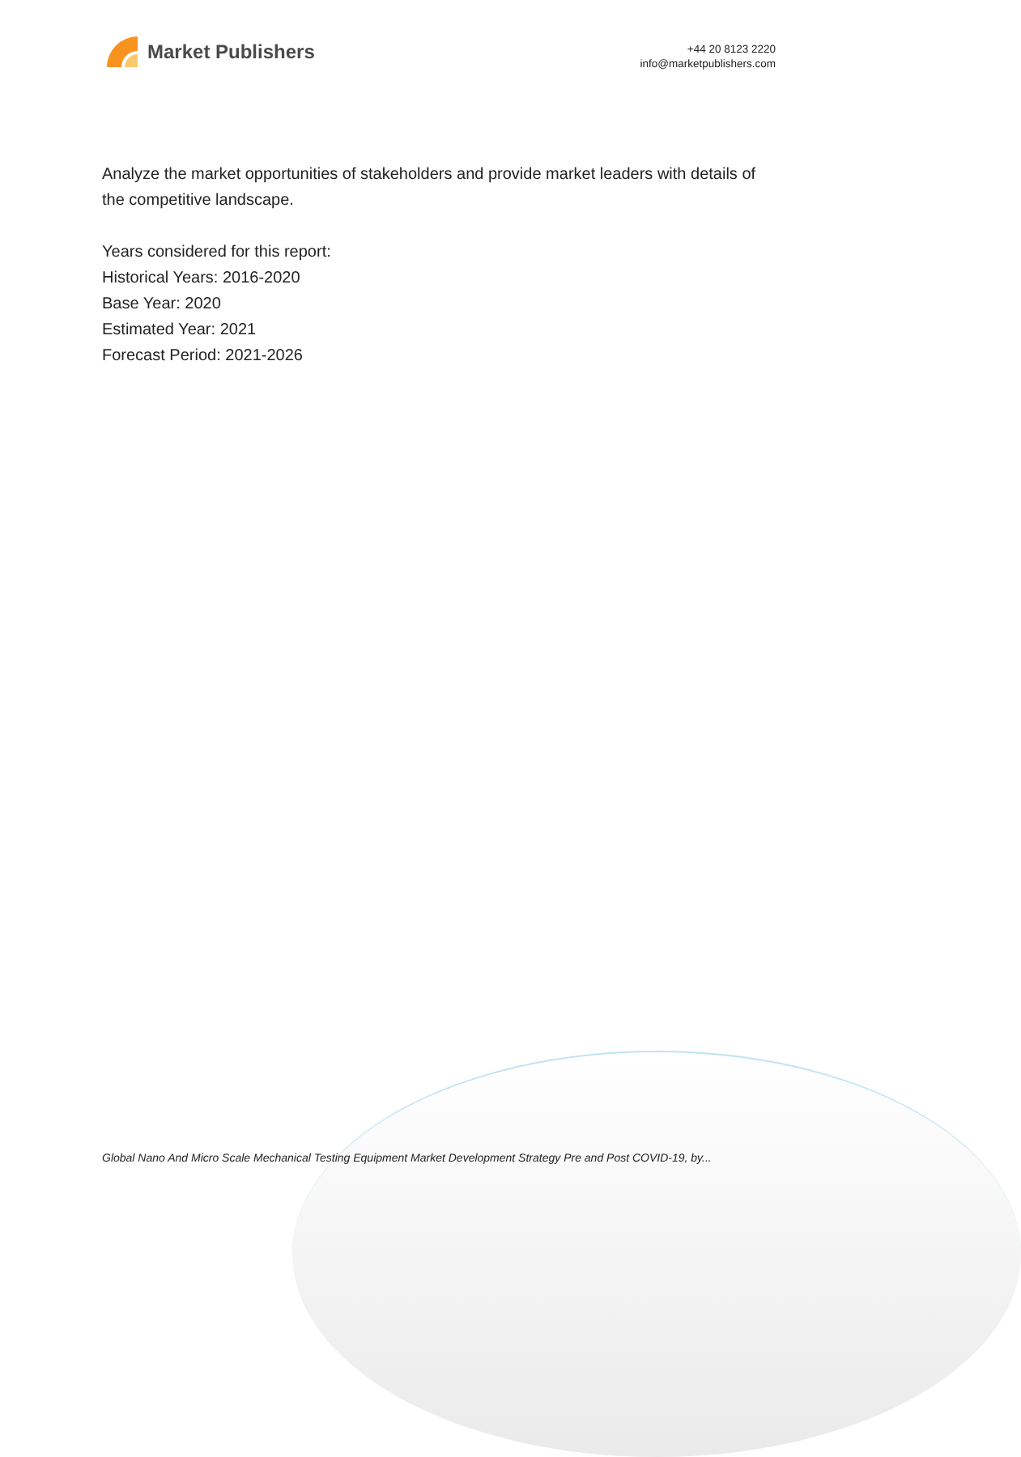Market Publishers
+44 20 8123 2220
info@marketpublishers.com
Analyze the market opportunities of stakeholders and provide market leaders with details of the competitive landscape.
Years considered for this report:
Historical Years: 2016-2020
Base Year: 2020
Estimated Year: 2021
Forecast Period: 2021-2026
Global Nano And Micro Scale Mechanical Testing Equipment Market Development Strategy Pre and Post COVID-19, by...